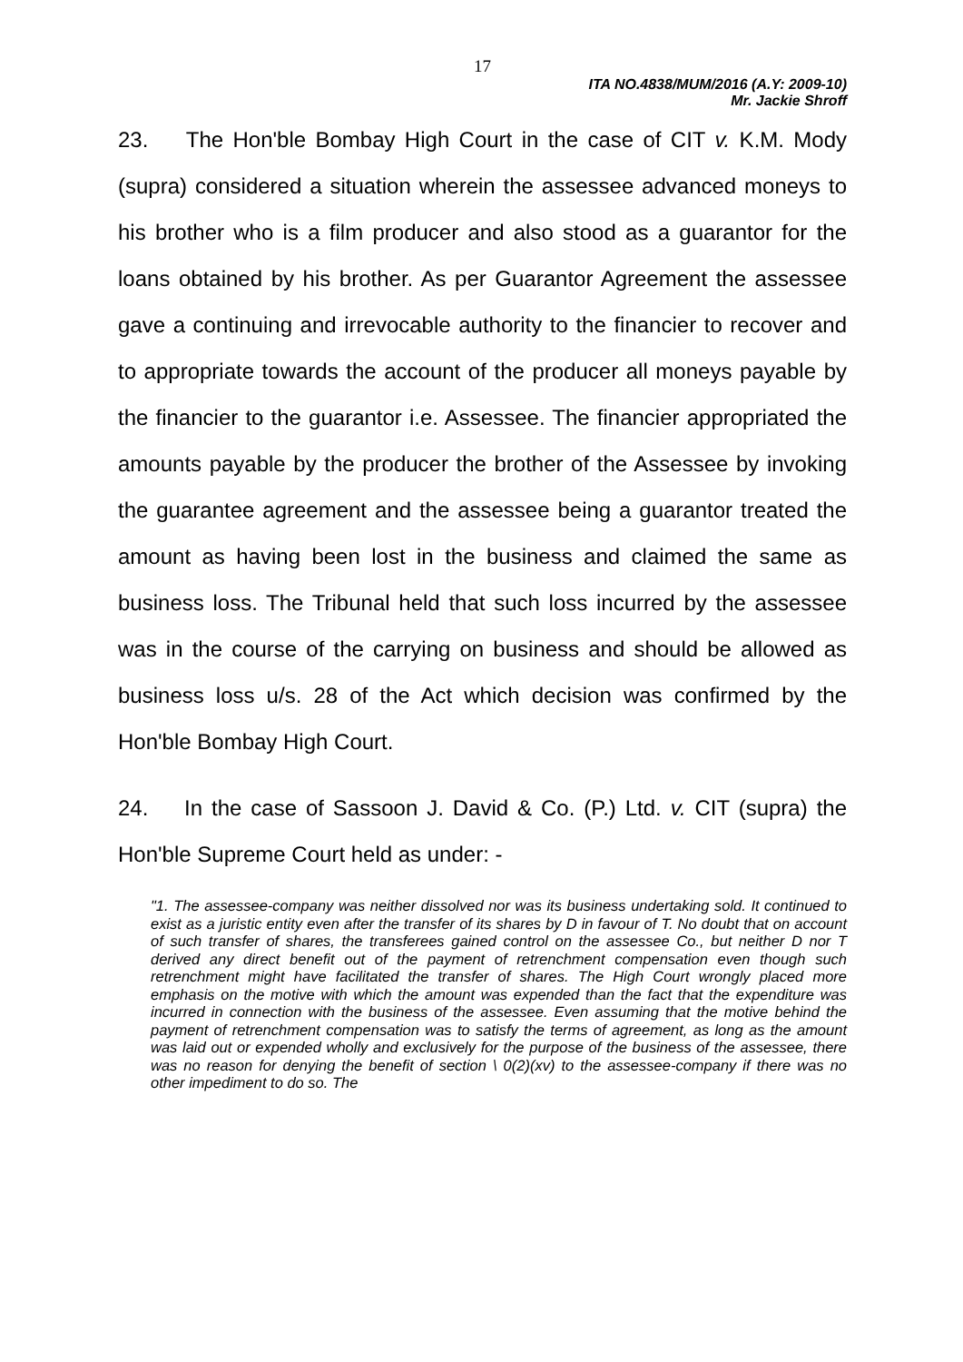17
ITA NO.4838/MUM/2016 (A.Y: 2009-10)
Mr. Jackie Shroff
23. The Hon'ble Bombay High Court in the case of CIT v. K.M. Mody (supra) considered a situation wherein the assessee advanced moneys to his brother who is a film producer and also stood as a guarantor for the loans obtained by his brother. As per Guarantor Agreement the assessee gave a continuing and irrevocable authority to the financier to recover and to appropriate towards the account of the producer all moneys payable by the financier to the guarantor i.e. Assessee. The financier appropriated the amounts payable by the producer the brother of the Assessee by invoking the guarantee agreement and the assessee being a guarantor treated the amount as having been lost in the business and claimed the same as business loss. The Tribunal held that such loss incurred by the assessee was in the course of the carrying on business and should be allowed as business loss u/s. 28 of the Act which decision was confirmed by the Hon'ble Bombay High Court.
24. In the case of Sassoon J. David & Co. (P.) Ltd. v. CIT (supra) the Hon'ble Supreme Court held as under: -
"1. The assessee-company was neither dissolved nor was its business undertaking sold. It continued to exist as a juristic entity even after the transfer of its shares by D in favour of T. No doubt that on account of such transfer of shares, the transferees gained control on the assessee Co., but neither D nor T derived any direct benefit out of the payment of retrenchment compensation even though such retrenchment might have facilitated the transfer of shares. The High Court wrongly placed more emphasis on the motive with which the amount was expended than the fact that the expenditure was incurred in connection with the business of the assessee. Even assuming that the motive behind the payment of retrenchment compensation was to satisfy the terms of agreement, as long as the amount was laid out or expended wholly and exclusively for the purpose of the business of the assessee, there was no reason for denying the benefit of section \ 0(2)(xv) to the assessee-company if there was no other impediment to do so. The